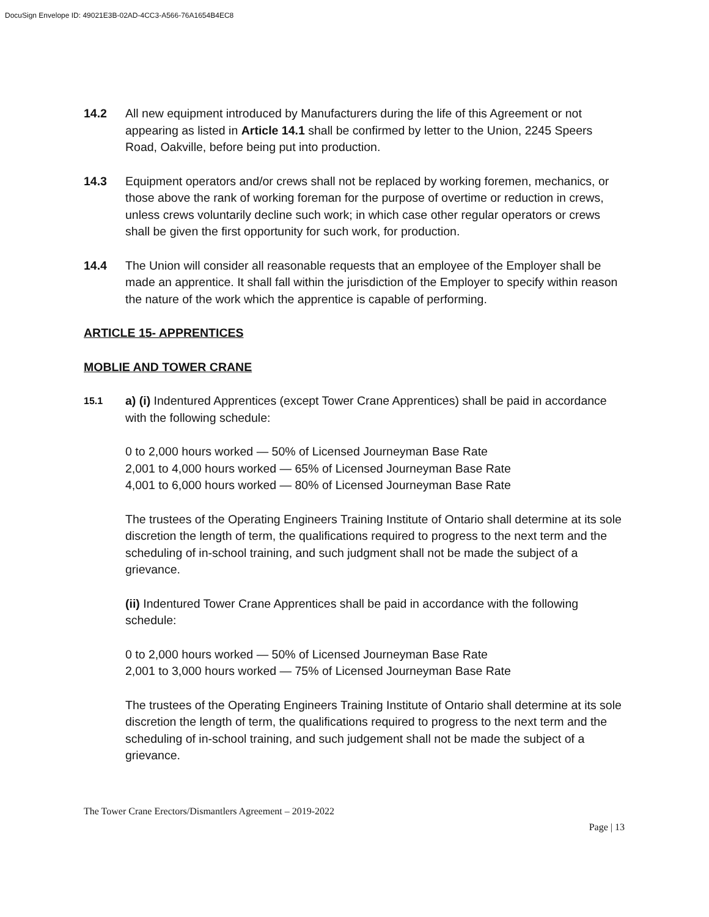DocuSign Envelope ID: 49021E3B-02AD-4CC3-A566-76A1654B4EC8
14.2 All new equipment introduced by Manufacturers during the life of this Agreement or not appearing as listed in Article 14.1 shall be confirmed by letter to the Union, 2245 Speers Road, Oakville, before being put into production.
14.3 Equipment operators and/or crews shall not be replaced by working foremen, mechanics, or those above the rank of working foreman for the purpose of overtime or reduction in crews, unless crews voluntarily decline such work; in which case other regular operators or crews shall be given the first opportunity for such work, for production.
14.4 The Union will consider all reasonable requests that an employee of the Employer shall be made an apprentice. It shall fall within the jurisdiction of the Employer to specify within reason the nature of the work which the apprentice is capable of performing.
ARTICLE 15- APPRENTICES
MOBLIE AND TOWER CRANE
15.1
a) (i) Indentured Apprentices (except Tower Crane Apprentices) shall be paid in accordance with the following schedule:
0 to 2,000 hours worked — 50% of Licensed Journeyman Base Rate
2,001 to 4,000 hours worked — 65% of Licensed Journeyman Base Rate
4,001 to 6,000 hours worked — 80% of Licensed Journeyman Base Rate
The trustees of the Operating Engineers Training Institute of Ontario shall determine at its sole discretion the length of term, the qualifications required to progress to the next term and the scheduling of in-school training, and such judgment shall not be made the subject of a grievance.
(ii) Indentured Tower Crane Apprentices shall be paid in accordance with the following schedule:
0 to 2,000 hours worked — 50% of Licensed Journeyman Base Rate
2,001 to 3,000 hours worked — 75% of Licensed Journeyman Base Rate
The trustees of the Operating Engineers Training Institute of Ontario shall determine at its sole discretion the length of term, the qualifications required to progress to the next term and the scheduling of in-school training, and such judgement shall not be made the subject of a grievance.
The Tower Crane Erectors/Dismantlers Agreement – 2019-2022
Page | 13